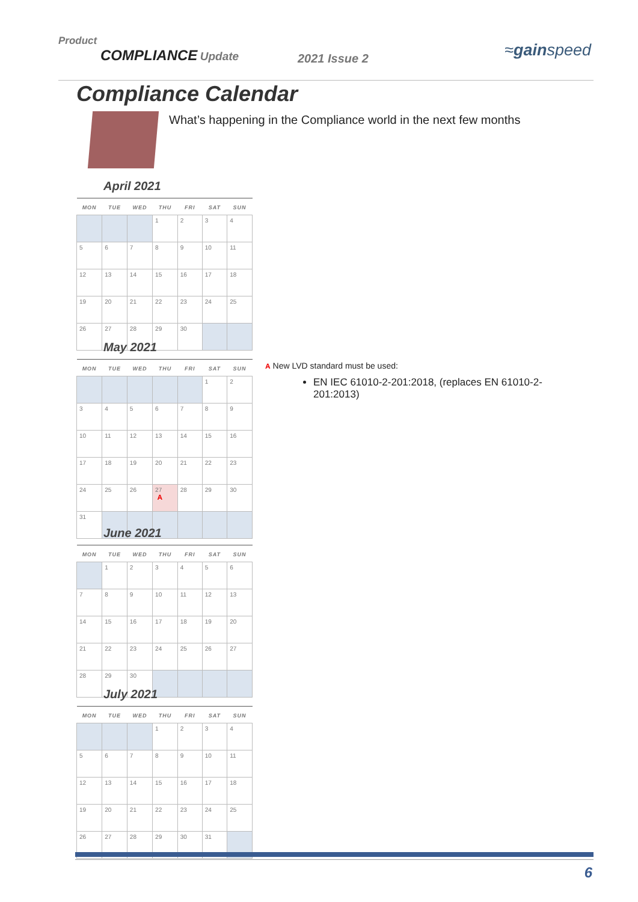Product
COMPLIANCE Update
2021 Issue 2 ≈gainspeed
Compliance Calendar
What’s happening in the Compliance world in the next few months
April 2021
| MON | TUE | WED | THU | FRI | SAT | SUN |
| --- | --- | --- | --- | --- | --- | --- |
| | | | 1 | 2 | 3 | 4 |
| 5 | 6 | 7 | 8 | 9 | 10 | 11 |
| 12 | 13 | 14 | 15 | 16 | 17 | 18 |
| 19 | 20 | 21 | 22 | 23 | 24 | 25 |
| 26 | 27 | 28 | 29 | 30 | | |
May 2021
| MON | TUE | WED | THU | FRI | SAT | SUN |
| --- | --- | --- | --- | --- | --- | --- |
| | | | | | 1 | 2 |
| 3 | 4 | 5 | 6 | 7 | 8 | 9 |
| 10 | 11 | 12 | 13 | 14 | 15 | 16 |
| 17 | 18 | 19 | 20 | 21 | 22 | 23 |
| 24 | 25 | 26 | 27 A | 28 | 29 | 30 |
| 31 | | | | | | |
A New LVD standard must be used:
EN IEC 61010-2-201:2018, (replaces EN 61010-2-201:2013)
June 2021
| MON | TUE | WED | THU | FRI | SAT | SUN |
| --- | --- | --- | --- | --- | --- | --- |
| | 1 | 2 | 3 | 4 | 5 | 6 |
| 7 | 8 | 9 | 10 | 11 | 12 | 13 |
| 14 | 15 | 16 | 17 | 18 | 19 | 20 |
| 21 | 22 | 23 | 24 | 25 | 26 | 27 |
| 28 | 29 | 30 | | | | |
July 2021
| MON | TUE | WED | THU | FRI | SAT | SUN |
| --- | --- | --- | --- | --- | --- | --- |
| | | | 1 | 2 | 3 | 4 |
| 5 | 6 | 7 | 8 | 9 | 10 | 11 |
| 12 | 13 | 14 | 15 | 16 | 17 | 18 |
| 19 | 20 | 21 | 22 | 23 | 24 | 25 |
| 26 | 27 | 28 | 29 | 30 | 31 | |
6